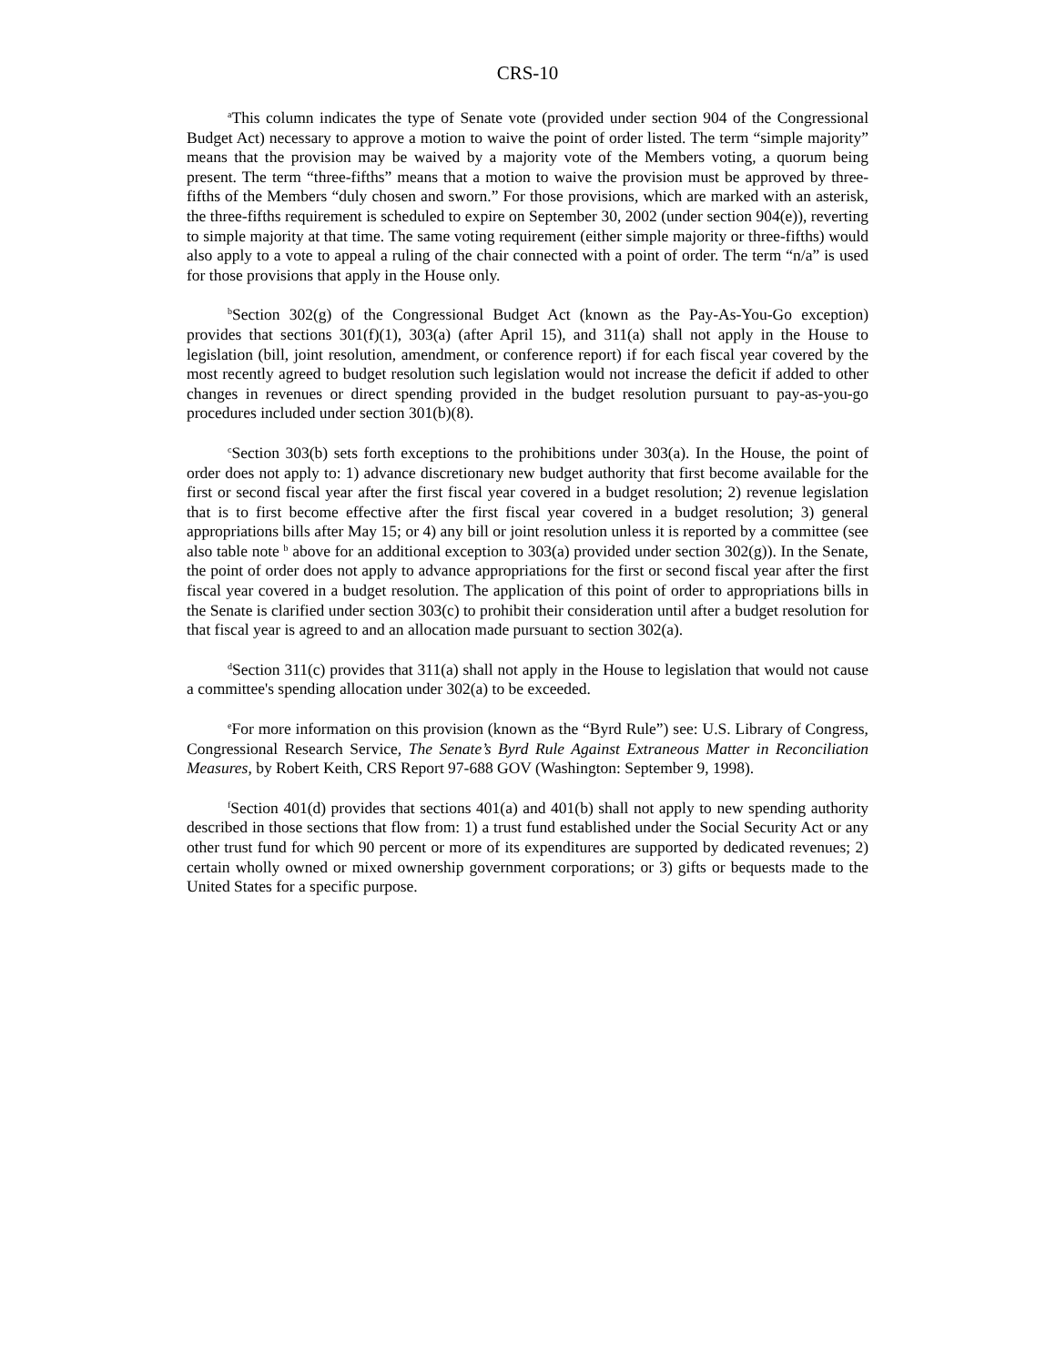CRS-10
<sup>a</sup> This column indicates the type of Senate vote (provided under section 904 of the Congressional Budget Act) necessary to approve a motion to waive the point of order listed. The term “simple majority” means that the provision may be waived by a majority vote of the Members voting, a quorum being present. The term “three-fifths” means that a motion to waive the provision must be approved by three-fifths of the Members “duly chosen and sworn.” For those provisions, which are marked with an asterisk, the three-fifths requirement is scheduled to expire on September 30, 2002 (under section 904(e)), reverting to simple majority at that time. The same voting requirement (either simple majority or three-fifths) would also apply to a vote to appeal a ruling of the chair connected with a point of order. The term “n/a” is used for those provisions that apply in the House only.
<sup>b</sup> Section 302(g) of the Congressional Budget Act (known as the Pay-As-You-Go exception) provides that sections 301(f)(1), 303(a) (after April 15), and 311(a) shall not apply in the House to legislation (bill, joint resolution, amendment, or conference report) if for each fiscal year covered by the most recently agreed to budget resolution such legislation would not increase the deficit if added to other changes in revenues or direct spending provided in the budget resolution pursuant to pay-as-you-go procedures included under section 301(b)(8).
<sup>c</sup> Section 303(b) sets forth exceptions to the prohibitions under 303(a). In the House, the point of order does not apply to: 1) advance discretionary new budget authority that first become available for the first or second fiscal year after the first fiscal year covered in a budget resolution; 2) revenue legislation that is to first become effective after the first fiscal year covered in a budget resolution; 3) general appropriations bills after May 15; or 4) any bill or joint resolution unless it is reported by a committee (see also table note <sup>b</sup> above for an additional exception to 303(a) provided under section 302(g)). In the Senate, the point of order does not apply to advance appropriations for the first or second fiscal year after the first fiscal year covered in a budget resolution. The application of this point of order to appropriations bills in the Senate is clarified under section 303(c) to prohibit their consideration until after a budget resolution for that fiscal year is agreed to and an allocation made pursuant to section 302(a).
<sup>d</sup> Section 311(c) provides that 311(a) shall not apply in the House to legislation that would not cause a committee's spending allocation under 302(a) to be exceeded.
<sup>e</sup> For more information on this provision (known as the “Byrd Rule”) see: U.S. Library of Congress, Congressional Research Service, The Senate’s Byrd Rule Against Extraneous Matter in Reconciliation Measures, by Robert Keith, CRS Report 97-688 GOV (Washington: September 9, 1998).
<sup>f</sup> Section 401(d) provides that sections 401(a) and 401(b) shall not apply to new spending authority described in those sections that flow from: 1) a trust fund established under the Social Security Act or any other trust fund for which 90 percent or more of its expenditures are supported by dedicated revenues; 2) certain wholly owned or mixed ownership government corporations; or 3) gifts or bequests made to the United States for a specific purpose.